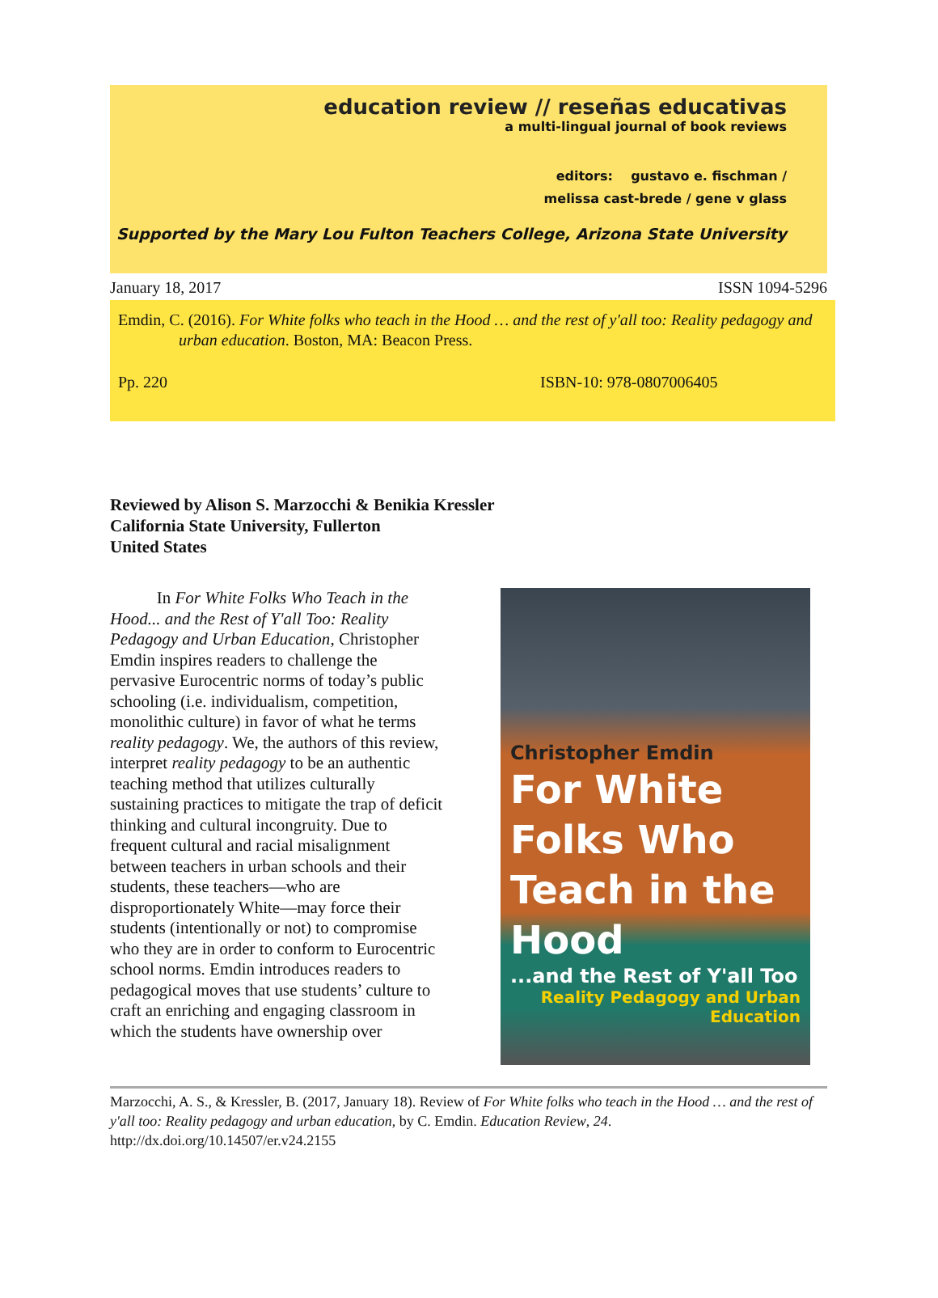education review // reseñas educativas
a multi-lingual journal of book reviews
editors: gustavo e. fischman /
melissa cast-brede / gene v glass
Supported by the Mary Lou Fulton Teachers College, Arizona State University
January 18, 2017 ISSN 1094-5296
Emdin, C. (2016). For White folks who teach in the Hood … and the rest of y'all too: Reality pedagogy and urban education. Boston, MA: Beacon Press.
Pp. 220 ISBN-10: 978-0807006405
Reviewed by Alison S. Marzocchi & Benikia Kressler
California State University, Fullerton
United States
In For White Folks Who Teach in the Hood... and the Rest of Y'all Too: Reality Pedagogy and Urban Education, Christopher Emdin inspires readers to challenge the pervasive Eurocentric norms of today’s public schooling (i.e. individualism, competition, monolithic culture) in favor of what he terms reality pedagogy. We, the authors of this review, interpret reality pedagogy to be an authentic teaching method that utilizes culturally sustaining practices to mitigate the trap of deficit thinking and cultural incongruity. Due to frequent cultural and racial misalignment between teachers in urban schools and their students, these teachers—who are disproportionately White—may force their students (intentionally or not) to compromise who they are in order to conform to Eurocentric school norms. Emdin introduces readers to pedagogical moves that use students’ culture to craft an enriching and engaging classroom in which the students have ownership over
Christopher Emdin
For White Folks Who Teach in the Hood
...and the Rest of Y'all Too
Reality Pedagogy and Urban Education
Marzocchi, A. S., & Kressler, B. (2017, January 18). Review of For White folks who teach in the Hood … and the rest of y'all too: Reality pedagogy and urban education, by C. Emdin. Education Review, 24.
http://dx.doi.org/10.14507/er.v24.2155